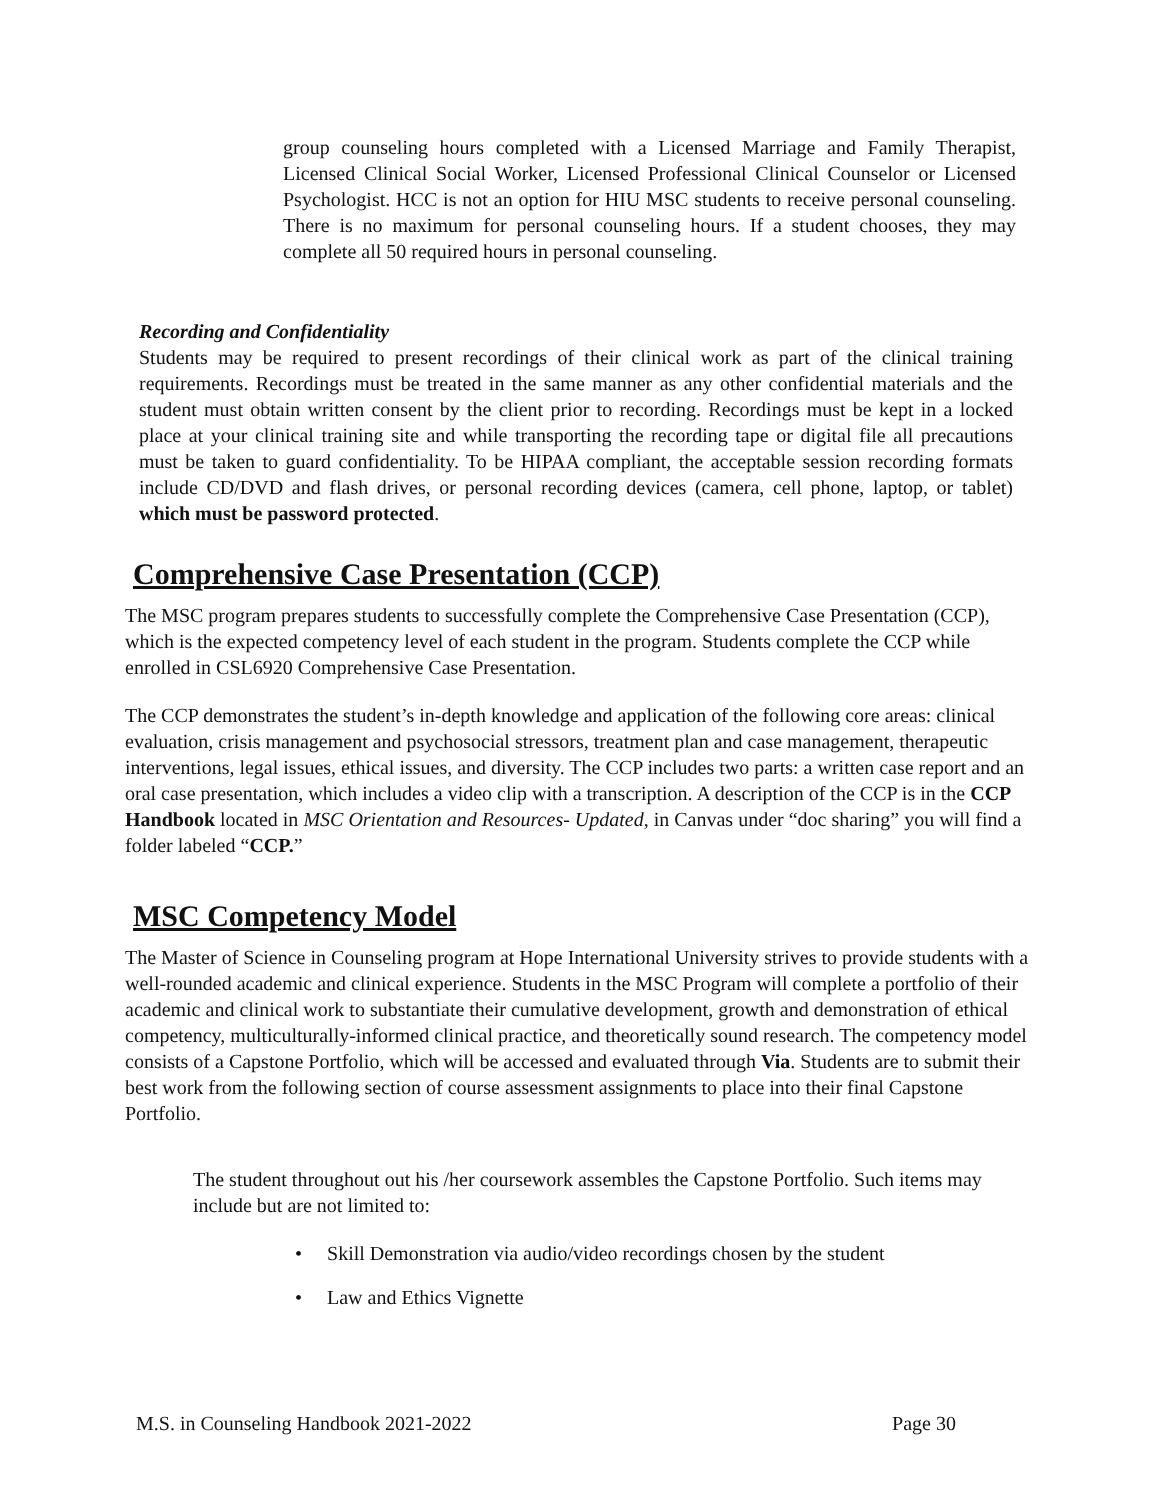group counseling hours completed with a Licensed Marriage and Family Therapist, Licensed Clinical Social Worker, Licensed Professional Clinical Counselor or Licensed Psychologist. HCC is not an option for HIU MSC students to receive personal counseling. There is no maximum for personal counseling hours. If a student chooses, they may complete all 50 required hours in personal counseling.
Recording and Confidentiality
Students may be required to present recordings of their clinical work as part of the clinical training requirements. Recordings must be treated in the same manner as any other confidential materials and the student must obtain written consent by the client prior to recording. Recordings must be kept in a locked place at your clinical training site and while transporting the recording tape or digital file all precautions must be taken to guard confidentiality. To be HIPAA compliant, the acceptable session recording formats include CD/DVD and flash drives, or personal recording devices (camera, cell phone, laptop, or tablet) which must be password protected.
Comprehensive Case Presentation (CCP)
The MSC program prepares students to successfully complete the Comprehensive Case Presentation (CCP), which is the expected competency level of each student in the program. Students complete the CCP while enrolled in CSL6920 Comprehensive Case Presentation.
The CCP demonstrates the student’s in-depth knowledge and application of the following core areas: clinical evaluation, crisis management and psychosocial stressors, treatment plan and case management, therapeutic interventions, legal issues, ethical issues, and diversity. The CCP includes two parts: a written case report and an oral case presentation, which includes a video clip with a transcription. A description of the CCP is in the CCP Handbook located in MSC Orientation and Resources- Updated, in Canvas under “doc sharing” you will find a folder labeled “CCP.”
MSC Competency Model
The Master of Science in Counseling program at Hope International University strives to provide students with a well-rounded academic and clinical experience. Students in the MSC Program will complete a portfolio of their academic and clinical work to substantiate their cumulative development, growth and demonstration of ethical competency, multiculturally-informed clinical practice, and theoretically sound research. The competency model consists of a Capstone Portfolio, which will be accessed and evaluated through Via. Students are to submit their best work from the following section of course assessment assignments to place into their final Capstone Portfolio.
The student throughout out his /her coursework assembles the Capstone Portfolio. Such items may include but are not limited to:
• Skill Demonstration via audio/video recordings chosen by the student
• Law and Ethics Vignette
M.S. in Counseling Handbook 2021-2022 Page 30